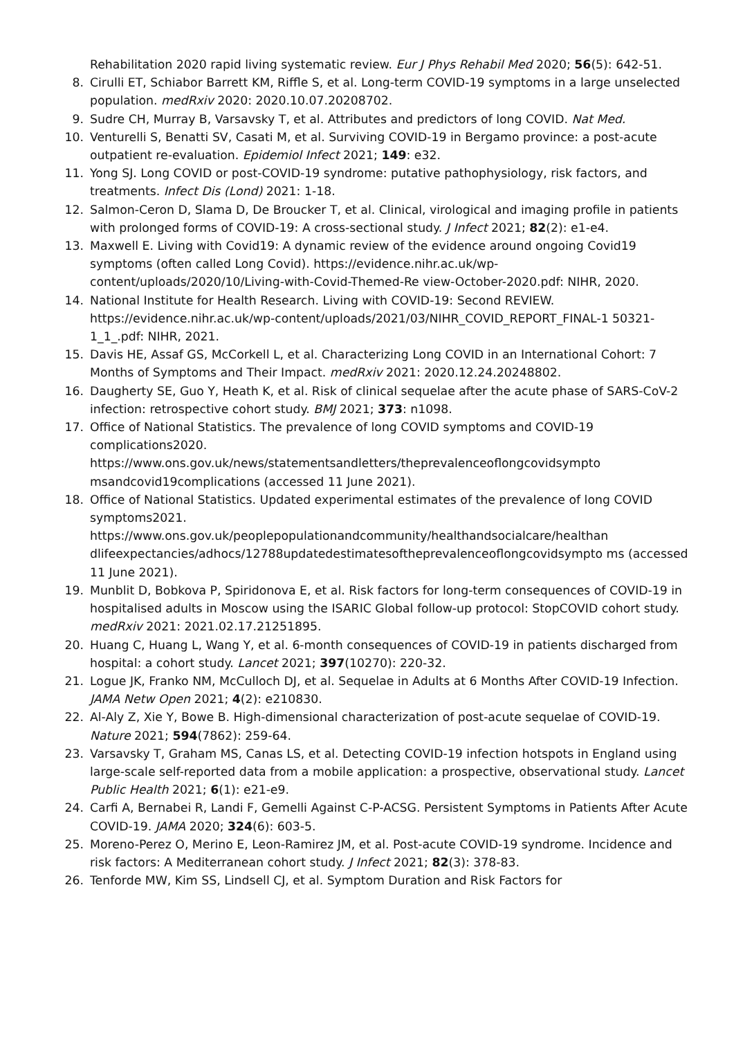Rehabilitation 2020 rapid living systematic review. Eur J Phys Rehabil Med 2020; 56(5): 642-51.
8. Cirulli ET, Schiabor Barrett KM, Riffle S, et al. Long-term COVID-19 symptoms in a large unselected population. medRxiv 2020: 2020.10.07.20208702.
9. Sudre CH, Murray B, Varsavsky T, et al. Attributes and predictors of long COVID. Nat Med.
10. Venturelli S, Benatti SV, Casati M, et al. Surviving COVID-19 in Bergamo province: a post-acute outpatient re-evaluation. Epidemiol Infect 2021; 149: e32.
11. Yong SJ. Long COVID or post-COVID-19 syndrome: putative pathophysiology, risk factors, and treatments. Infect Dis (Lond) 2021: 1-18.
12. Salmon-Ceron D, Slama D, De Broucker T, et al. Clinical, virological and imaging profile in patients with prolonged forms of COVID-19: A cross-sectional study. J Infect 2021; 82(2): e1-e4.
13. Maxwell E. Living with Covid19: A dynamic review of the evidence around ongoing Covid19 symptoms (often called Long Covid). https://evidence.nihr.ac.uk/wp-content/uploads/2020/10/Living-with-Covid-Themed-Re view-October-2020.pdf: NIHR, 2020.
14. National Institute for Health Research. Living with COVID-19: Second REVIEW. https://evidence.nihr.ac.uk/wp-content/uploads/2021/03/NIHR_COVID_REPORT_FINAL-1 50321-1_1_.pdf: NIHR, 2021.
15. Davis HE, Assaf GS, McCorkell L, et al. Characterizing Long COVID in an International Cohort: 7 Months of Symptoms and Their Impact. medRxiv 2021: 2020.12.24.20248802.
16. Daugherty SE, Guo Y, Heath K, et al. Risk of clinical sequelae after the acute phase of SARS-CoV-2 infection: retrospective cohort study. BMJ 2021; 373: n1098.
17. Office of National Statistics. The prevalence of long COVID symptoms and COVID-19 complications2020. https://www.ons.gov.uk/news/statementsandletters/theprevalenceoflongcovidsympto msandcovid19complications (accessed 11 June 2021).
18. Office of National Statistics. Updated experimental estimates of the prevalence of long COVID symptoms2021. https://www.ons.gov.uk/peoplepopulationandcommunity/healthandsocialcare/healthan dlifeexpectancies/adhocs/12788updatedestimatesoftheprevalenceoflongcovidsympto ms (accessed 11 June 2021).
19. Munblit D, Bobkova P, Spiridonova E, et al. Risk factors for long-term consequences of COVID-19 in hospitalised adults in Moscow using the ISARIC Global follow-up protocol: StopCOVID cohort study. medRxiv 2021: 2021.02.17.21251895.
20. Huang C, Huang L, Wang Y, et al. 6-month consequences of COVID-19 in patients discharged from hospital: a cohort study. Lancet 2021; 397(10270): 220-32.
21. Logue JK, Franko NM, McCulloch DJ, et al. Sequelae in Adults at 6 Months After COVID-19 Infection. JAMA Netw Open 2021; 4(2): e210830.
22. Al-Aly Z, Xie Y, Bowe B. High-dimensional characterization of post-acute sequelae of COVID-19. Nature 2021; 594(7862): 259-64.
23. Varsavsky T, Graham MS, Canas LS, et al. Detecting COVID-19 infection hotspots in England using large-scale self-reported data from a mobile application: a prospective, observational study. Lancet Public Health 2021; 6(1): e21-e9.
24. Carfi A, Bernabei R, Landi F, Gemelli Against C-P-ACSG. Persistent Symptoms in Patients After Acute COVID-19. JAMA 2020; 324(6): 603-5.
25. Moreno-Perez O, Merino E, Leon-Ramirez JM, et al. Post-acute COVID-19 syndrome. Incidence and risk factors: A Mediterranean cohort study. J Infect 2021; 82(3): 378-83.
26. Tenforde MW, Kim SS, Lindsell CJ, et al. Symptom Duration and Risk Factors for